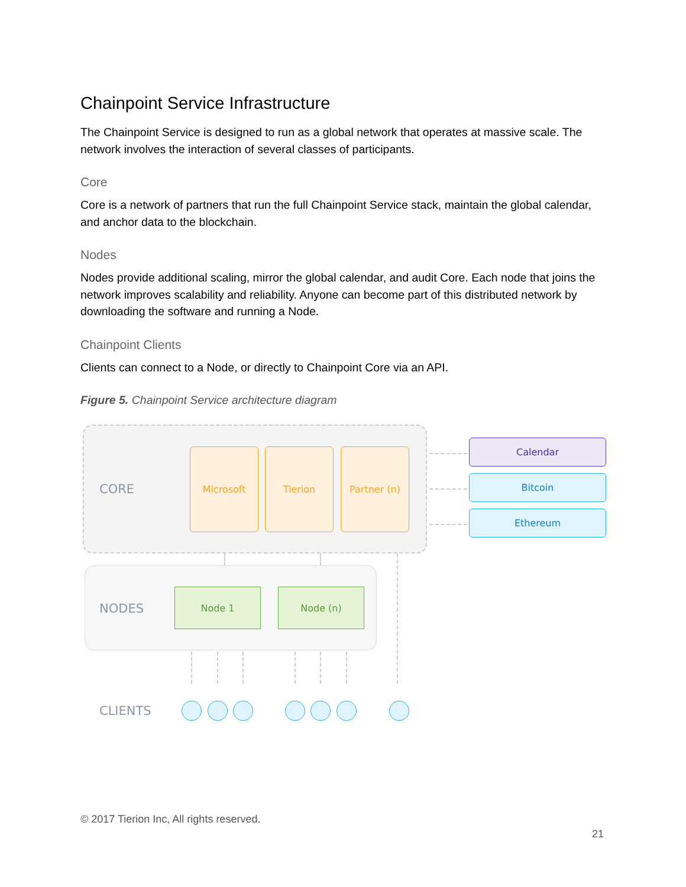Chainpoint Service Infrastructure
The Chainpoint Service is designed to run as a global network that operates at massive scale. The network involves the interaction of several classes of participants.
Core
Core is a network of partners that run the full Chainpoint Service stack, maintain the global calendar, and anchor data to the blockchain.
Nodes
Nodes provide additional scaling, mirror the global calendar, and audit Core. Each node that joins the network improves scalability and reliability. Anyone can become part of this distributed network by downloading the software and running a Node.
Chainpoint Clients
Clients can connect to a Node, or directly to Chainpoint Core via an API.
Figure 5. Chainpoint Service architecture diagram
CORE
Microsoft Tierion Partner (n)
Calendar
Bitcoin
Ethereum
NODES
Node 1 Node (n)
CLIENTS
© 2017 Tierion Inc, All rights reserved.
21